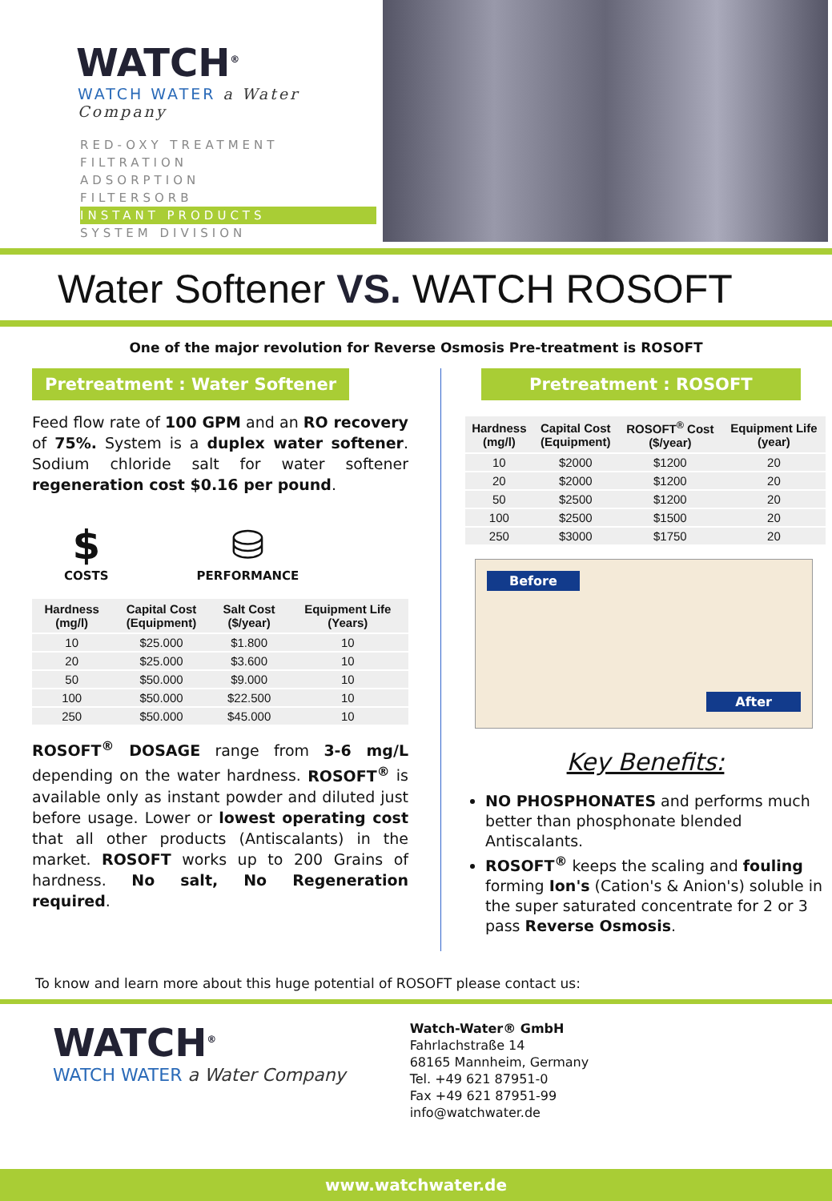WATCH<sup>®</sup>
WATCH WATER a Water Company
RED-OXY TREATMENT
FILTRATION
ADSORPTION
FILTERSORB
INSTANT PRODUCTS
SYSTEM DIVISION
Water Softener VS. WATCH ROSOFT
One of the major revolution for Reverse Osmosis Pre-treatment is ROSOFT
Pretreatment : Water Softener
Feed flow rate of 100 GPM and an RO recovery of 75%. System is a duplex water softener. Sodium chloride salt for water softener regeneration cost $0.16 per pound.
$
COSTS
⛁
PERFORMANCE
| Hardness (mg/l) | Capital Cost (Equipment) | Salt Cost ($/year) | Equipment Life (Years) |
| --- | --- | --- | --- |
| 10 | $25.000 | $1.800 | 10 |
| 20 | $25.000 | $3.600 | 10 |
| 50 | $50.000 | $9.000 | 10 |
| 100 | $50.000 | $22.500 | 10 |
| 250 | $50.000 | $45.000 | 10 |
ROSOFT<sup>®</sup> DOSAGE range from 3-6 mg/L depending on the water hardness. ROSOFT<sup>®</sup> is available only as instant powder and diluted just before usage. Lower or lowest operating cost that all other products (Antiscalants) in the market. ROSOFT works up to 200 Grains of hardness. No salt, No Regeneration required.
Pretreatment : ROSOFT
| Hardness (mg/l) | Capital Cost (Equipment) | ROSOFT<sup>®</sup> Cost ($/year) | Equipment Life (year) |
| --- | --- | --- | --- |
| 10 | $2000 | $1200 | 20 |
| 20 | $2000 | $1200 | 20 |
| 50 | $2500 | $1200 | 20 |
| 100 | $2500 | $1500 | 20 |
| 250 | $3000 | $1750 | 20 |
Before After
Key Benefits:
NO PHOSPHONATES and performs much better than phosphonate blended Antiscalants.
ROSOFT<sup>®</sup> keeps the scaling and fouling forming Ion's (Cation's & Anion's) soluble in the super saturated concentrate for 2 or 3 pass Reverse Osmosis.
To know and learn more about this huge potential of ROSOFT please contact us:
WATCH<sup>®</sup>
WATCH WATER a Water Company
Watch-Water® GmbH
Fahrlachstraße 14
68165 Mannheim, Germany
Tel. +49 621 87951-0
Fax +49 621 87951-99
info@watchwater.de
www.watchwater.de